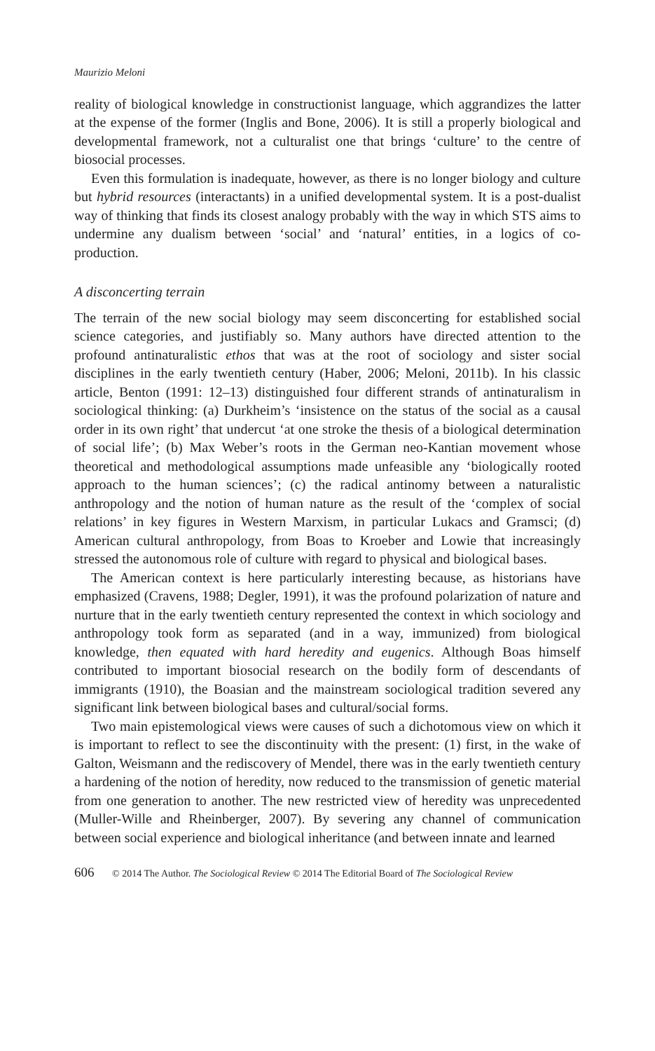Maurizio Meloni
reality of biological knowledge in constructionist language, which aggrandizes the latter at the expense of the former (Inglis and Bone, 2006). It is still a properly biological and developmental framework, not a culturalist one that brings ‘culture’ to the centre of biosocial processes.
Even this formulation is inadequate, however, as there is no longer biology and culture but hybrid resources (interactants) in a unified developmental system. It is a post-dualist way of thinking that finds its closest analogy probably with the way in which STS aims to undermine any dualism between ‘social’ and ‘natural’ entities, in a logics of co-production.
A disconcerting terrain
The terrain of the new social biology may seem disconcerting for established social science categories, and justifiably so. Many authors have directed attention to the profound antinaturalistic ethos that was at the root of sociology and sister social disciplines in the early twentieth century (Haber, 2006; Meloni, 2011b). In his classic article, Benton (1991: 12–13) distinguished four different strands of antinaturalism in sociological thinking: (a) Durkheim’s ‘insistence on the status of the social as a causal order in its own right’ that undercut ‘at one stroke the thesis of a biological determination of social life’; (b) Max Weber’s roots in the German neo-Kantian movement whose theoretical and methodological assumptions made unfeasible any ‘biologically rooted approach to the human sciences’; (c) the radical antinomy between a naturalistic anthropology and the notion of human nature as the result of the ‘complex of social relations’ in key figures in Western Marxism, in particular Lukacs and Gramsci; (d) American cultural anthropology, from Boas to Kroeber and Lowie that increasingly stressed the autonomous role of culture with regard to physical and biological bases.
The American context is here particularly interesting because, as historians have emphasized (Cravens, 1988; Degler, 1991), it was the profound polarization of nature and nurture that in the early twentieth century represented the context in which sociology and anthropology took form as separated (and in a way, immunized) from biological knowledge, then equated with hard heredity and eugenics. Although Boas himself contributed to important biosocial research on the bodily form of descendants of immigrants (1910), the Boasian and the mainstream sociological tradition severed any significant link between biological bases and cultural/social forms.
Two main epistemological views were causes of such a dichotomous view on which it is important to reflect to see the discontinuity with the present: (1) first, in the wake of Galton, Weismann and the rediscovery of Mendel, there was in the early twentieth century a hardening of the notion of heredity, now reduced to the transmission of genetic material from one generation to another. The new restricted view of heredity was unprecedented (Muller-Wille and Rheinberger, 2007). By severing any channel of communication between social experience and biological inheritance (and between innate and learned
606 © 2014 The Author. The Sociological Review © 2014 The Editorial Board of The Sociological Review